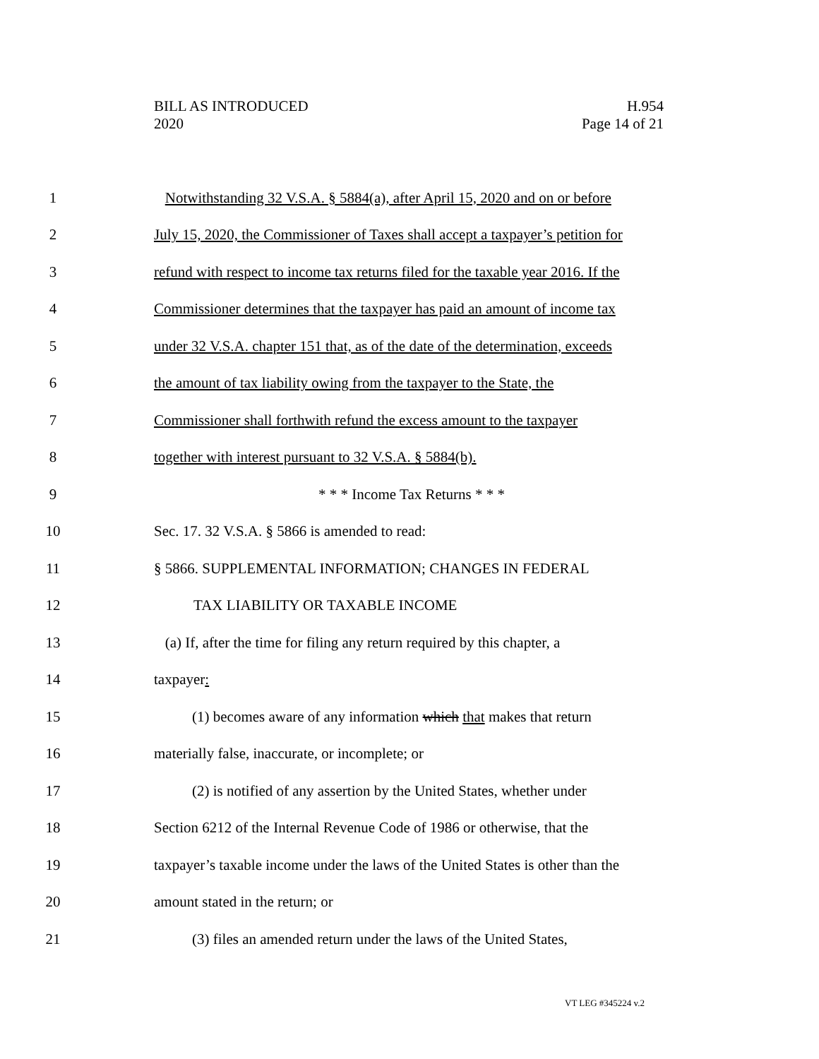BILL AS INTRODUCED H.954
2020 Page 14 of 21
1 Notwithstanding 32 V.S.A. § 5884(a), after April 15, 2020 and on or before
2 July 15, 2020, the Commissioner of Taxes shall accept a taxpayer’s petition for
3 refund with respect to income tax returns filed for the taxable year 2016. If the
4 Commissioner determines that the taxpayer has paid an amount of income tax
5 under 32 V.S.A. chapter 151 that, as of the date of the determination, exceeds
6 the amount of tax liability owing from the taxpayer to the State, the
7 Commissioner shall forthwith refund the excess amount to the taxpayer
8 together with interest pursuant to 32 V.S.A. § 5884(b).
9 * * * Income Tax Returns * * *
10 Sec. 17. 32 V.S.A. § 5866 is amended to read:
11 § 5866. SUPPLEMENTAL INFORMATION; CHANGES IN FEDERAL
12 TAX LIABILITY OR TAXABLE INCOME
13 (a) If, after the time for filing any return required by this chapter, a
14 taxpayer:
15 (1) becomes aware of any information which that makes that return
16 materially false, inaccurate, or incomplete; or
17 (2) is notified of any assertion by the United States, whether under
18 Section 6212 of the Internal Revenue Code of 1986 or otherwise, that the
19 taxpayer’s taxable income under the laws of the United States is other than the
20 amount stated in the return; or
21 (3) files an amended return under the laws of the United States,
VT LEG #345224 v.2